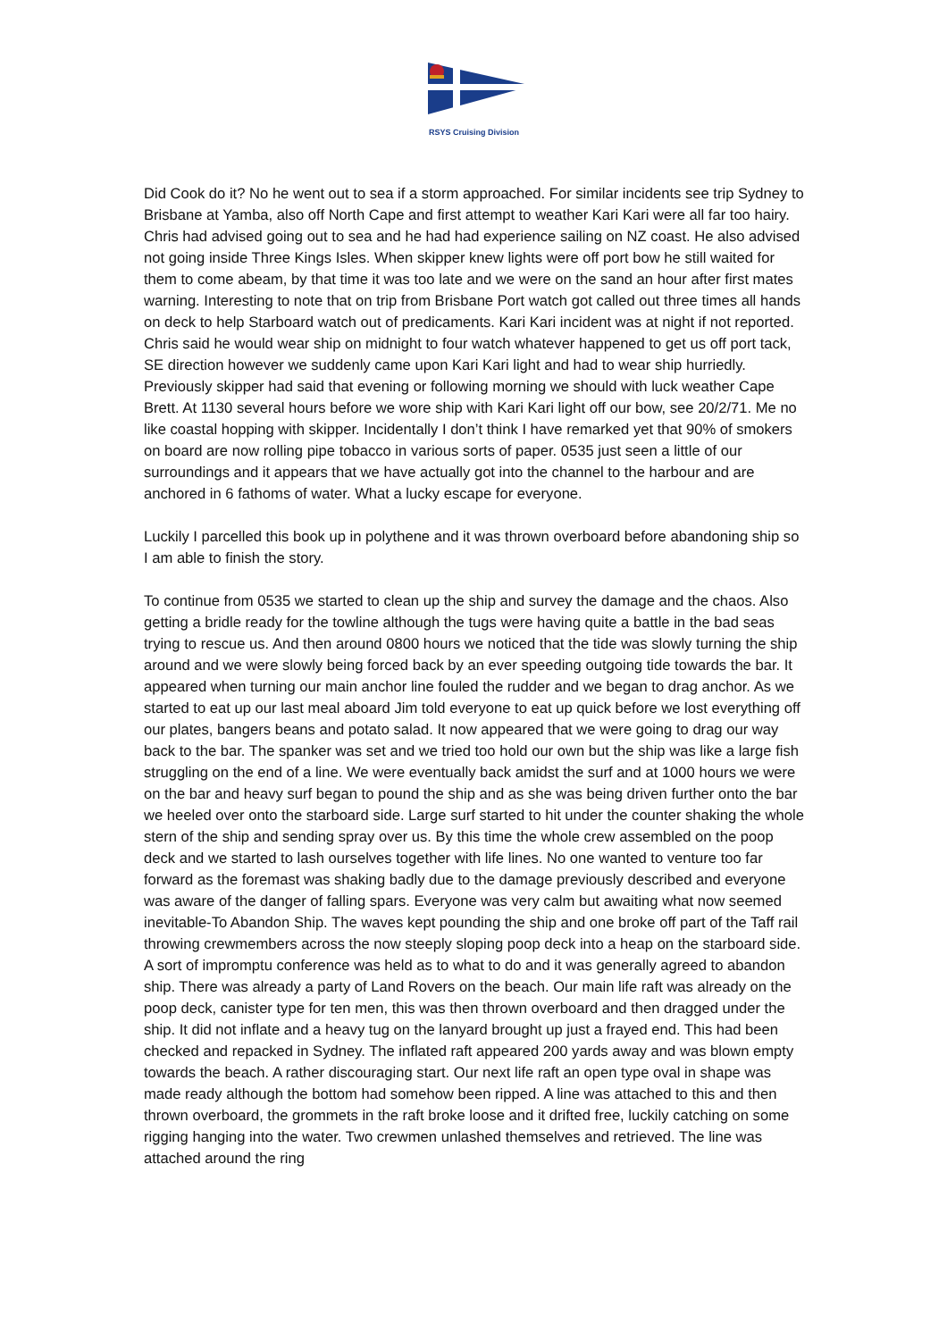RSYS Cruising Division
Did Cook do it? No he went out to sea if a storm approached. For similar incidents see trip Sydney to Brisbane at Yamba, also off North Cape and first attempt to weather Kari Kari were all far too hairy. Chris had advised going out to sea and he had had experience sailing on NZ coast. He also advised not going inside Three Kings Isles. When skipper knew lights were off port bow he still waited for them to come abeam, by that time it was too late and we were on the sand an hour after first mates warning. Interesting to note that on trip from Brisbane Port watch got called out three times all hands on deck to help Starboard watch out of predicaments. Kari Kari incident was at night if not reported. Chris said he would wear ship on midnight to four watch whatever happened to get us off port tack, SE direction however we suddenly came upon Kari Kari light and had to wear ship hurriedly. Previously skipper had said that evening or following morning we should with luck weather Cape Brett. At 1130 several hours before we wore ship with Kari Kari light off our bow, see 20/2/71. Me no like coastal hopping with skipper. Incidentally I don’t think I have remarked yet that 90% of smokers on board are now rolling pipe tobacco in various sorts of paper. 0535 just seen a little of our surroundings and it appears that we have actually got into the channel to the harbour and are anchored in 6 fathoms of water. What a lucky escape for everyone.
Luckily I parcelled this book up in polythene and it was thrown overboard before abandoning ship so I am able to finish the story.
To continue from 0535 we started to clean up the ship and survey the damage and the chaos. Also getting a bridle ready for the towline although the tugs were having quite a battle in the bad seas trying to rescue us. And then around 0800 hours we noticed that the tide was slowly turning the ship around and we were slowly being forced back by an ever speeding outgoing tide towards the bar. It appeared when turning our main anchor line fouled the rudder and we began to drag anchor. As we started to eat up our last meal aboard Jim told everyone to eat up quick before we lost everything off our plates, bangers beans and potato salad. It now appeared that we were going to drag our way back to the bar. The spanker was set and we tried too hold our own but the ship was like a large fish struggling on the end of a line. We were eventually back amidst the surf and at 1000 hours we were on the bar and heavy surf began to pound the ship and as she was being driven further onto the bar we heeled over onto the starboard side. Large surf started to hit under the counter shaking the whole stern of the ship and sending spray over us. By this time the whole crew assembled on the poop deck and we started to lash ourselves together with life lines. No one wanted to venture too far forward as the foremast was shaking badly due to the damage previously described and everyone was aware of the danger of falling spars. Everyone was very calm but awaiting what now seemed inevitable-To Abandon Ship. The waves kept pounding the ship and one broke off part of the Taff rail throwing crewmembers across the now steeply sloping poop deck into a heap on the starboard side. A sort of impromptu conference was held as to what to do and it was generally agreed to abandon ship. There was already a party of Land Rovers on the beach. Our main life raft was already on the poop deck, canister type for ten men, this was then thrown overboard and then dragged under the ship. It did not inflate and a heavy tug on the lanyard brought up just a frayed end. This had been checked and repacked in Sydney. The inflated raft appeared 200 yards away and was blown empty towards the beach. A rather discouraging start. Our next life raft an open type oval in shape was made ready although the bottom had somehow been ripped. A line was attached to this and then thrown overboard, the grommets in the raft broke loose and it drifted free, luckily catching on some rigging hanging into the water. Two crewmen unlashed themselves and retrieved. The line was attached around the ring